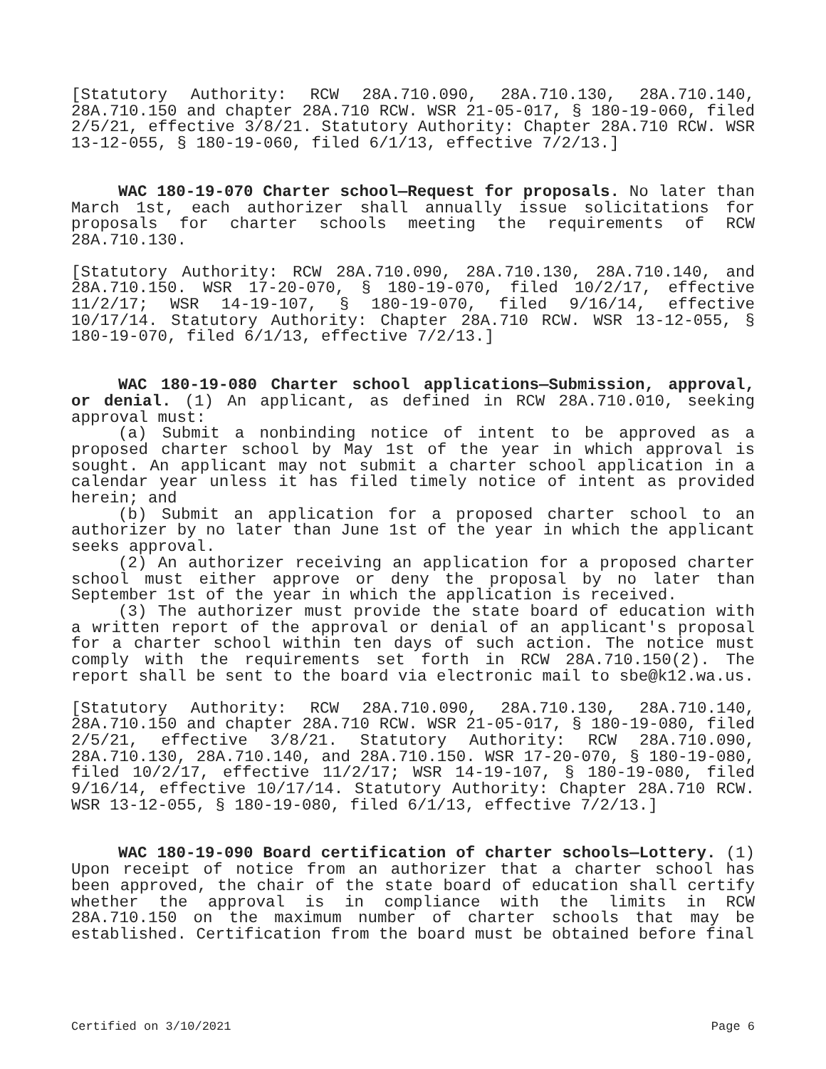[Statutory Authority: RCW 28A.710.090, 28A.710.130, 28A.710.140, 28A.710.150 and chapter 28A.710 RCW. WSR 21-05-017, § 180-19-060, filed 2/5/21, effective 3/8/21. Statutory Authority: Chapter 28A.710 RCW. WSR 13-12-055, § 180-19-060, filed 6/1/13, effective 7/2/13.]
WAC 180-19-070 Charter school—Request for proposals. No later than March 1st, each authorizer shall annually issue solicitations for proposals for charter schools meeting the requirements of RCW 28A.710.130.
[Statutory Authority: RCW 28A.710.090, 28A.710.130, 28A.710.140, and 28A.710.150. WSR 17-20-070, § 180-19-070, filed 10/2/17, effective 11/2/17; WSR 14-19-107, § 180-19-070, filed 9/16/14, effective 10/17/14. Statutory Authority: Chapter 28A.710 RCW. WSR 13-12-055, § 180-19-070, filed 6/1/13, effective 7/2/13.]
WAC 180-19-080 Charter school applications—Submission, approval, or denial. (1) An applicant, as defined in RCW 28A.710.010, seeking approval must:
(a) Submit a nonbinding notice of intent to be approved as a proposed charter school by May 1st of the year in which approval is sought. An applicant may not submit a charter school application in a calendar year unless it has filed timely notice of intent as provided herein; and
(b) Submit an application for a proposed charter school to an authorizer by no later than June 1st of the year in which the applicant seeks approval.
(2) An authorizer receiving an application for a proposed charter school must either approve or deny the proposal by no later than September 1st of the year in which the application is received.
(3) The authorizer must provide the state board of education with a written report of the approval or denial of an applicant's proposal for a charter school within ten days of such action. The notice must comply with the requirements set forth in RCW 28A.710.150(2). The report shall be sent to the board via electronic mail to sbe@k12.wa.us.
[Statutory Authority: RCW 28A.710.090, 28A.710.130, 28A.710.140, 28A.710.150 and chapter 28A.710 RCW. WSR 21-05-017, § 180-19-080, filed 2/5/21, effective 3/8/21. Statutory Authority: RCW 28A.710.090, 28A.710.130, 28A.710.140, and 28A.710.150. WSR 17-20-070, § 180-19-080, filed 10/2/17, effective 11/2/17; WSR 14-19-107, § 180-19-080, filed 9/16/14, effective 10/17/14. Statutory Authority: Chapter 28A.710 RCW. WSR 13-12-055, § 180-19-080, filed 6/1/13, effective 7/2/13.]
WAC 180-19-090 Board certification of charter schools—Lottery. (1) Upon receipt of notice from an authorizer that a charter school has been approved, the chair of the state board of education shall certify whether the approval is in compliance with the limits in RCW 28A.710.150 on the maximum number of charter schools that may be established. Certification from the board must be obtained before final
Certified on 3/10/2021 Page 6